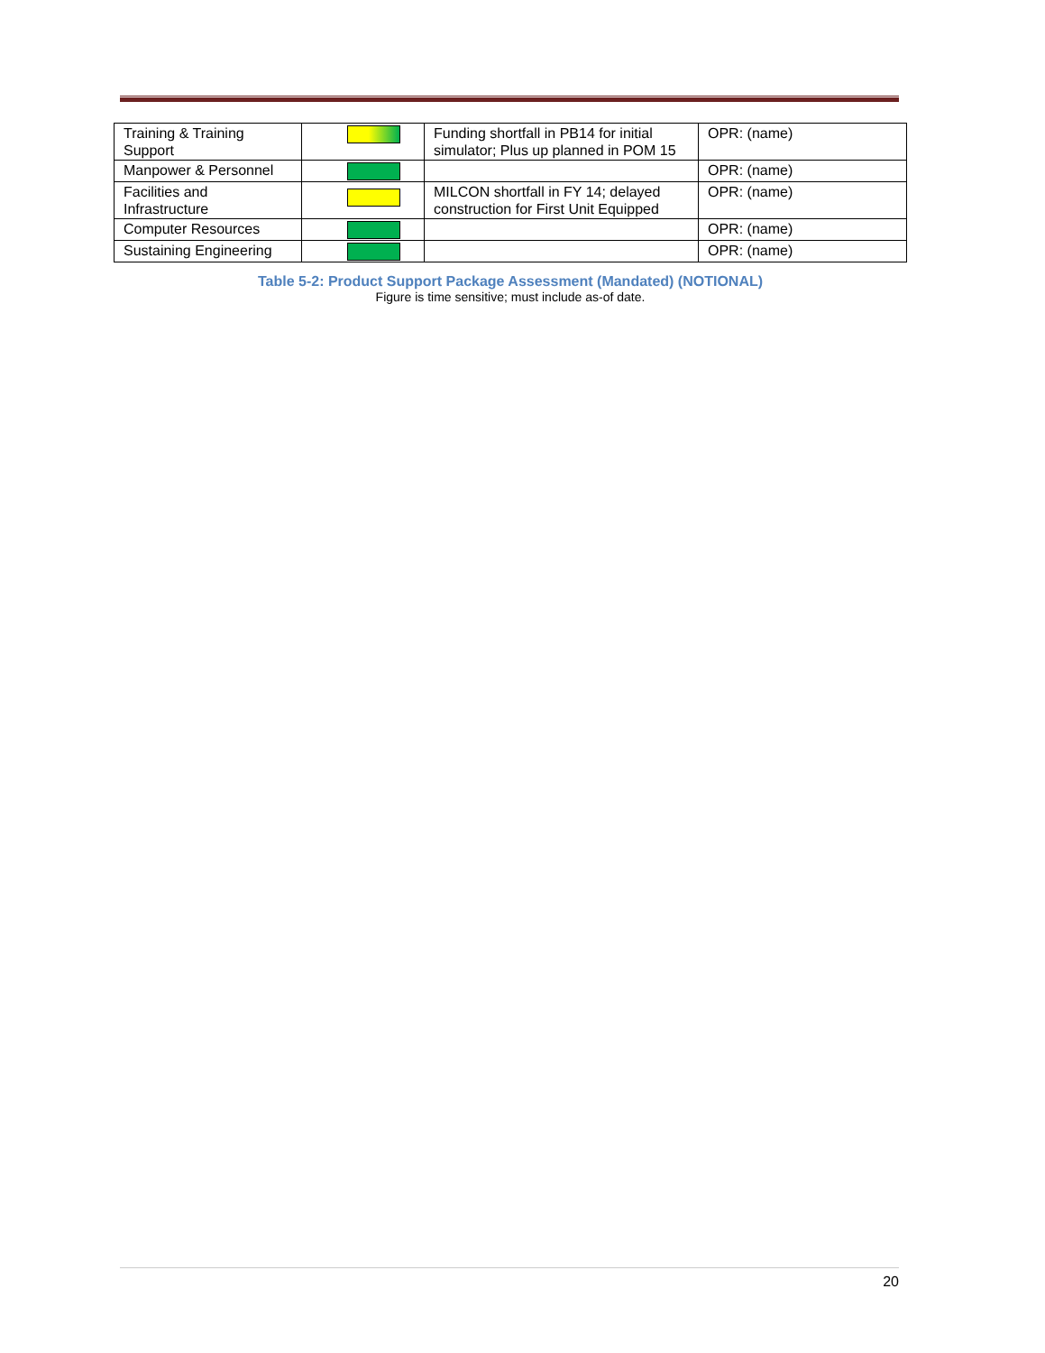| Training & Training Support | | Funding shortfall in PB14 for initial simulator; Plus up planned in POM 15 | OPR: (name) |
| Manpower & Personnel | | | OPR: (name) |
| Facilities and Infrastructure | | MILCON shortfall in FY 14; delayed construction for First Unit Equipped | OPR: (name) |
| Computer Resources | | | OPR: (name) |
| Sustaining Engineering | | | OPR: (name) |
Table 5-2: Product Support Package Assessment (Mandated) (NOTIONAL)
Figure is time sensitive; must include as-of date.
20